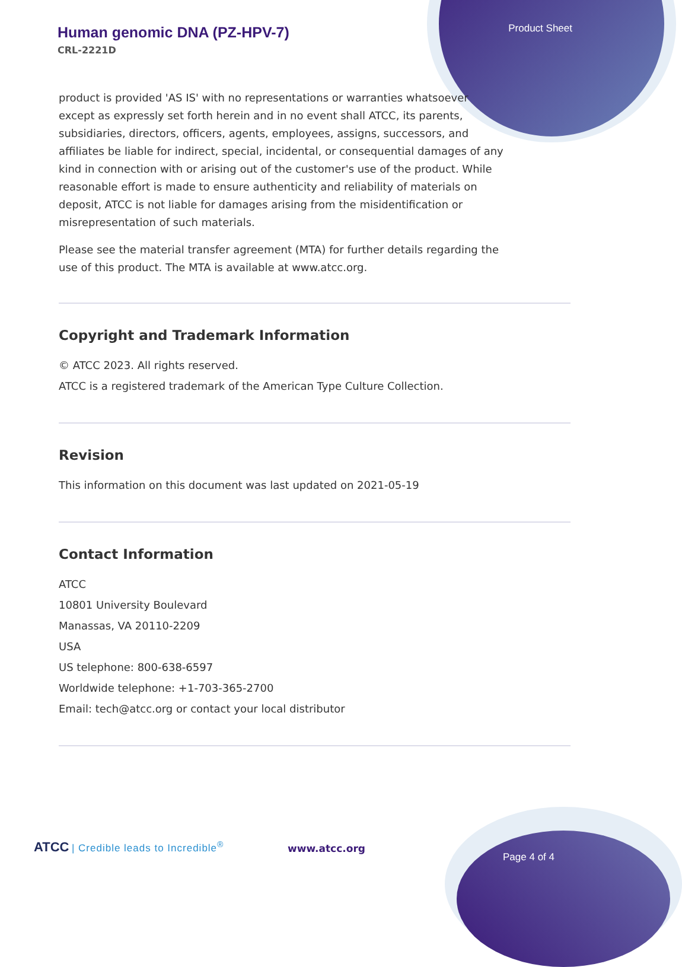Human genomic DNA (PZ-HPV-7)
CRL-2221D
Product Sheet
product is provided 'AS IS' with no representations or warranties whatsoever except as expressly set forth herein and in no event shall ATCC, its parents, subsidiaries, directors, officers, agents, employees, assigns, successors, and affiliates be liable for indirect, special, incidental, or consequential damages of any kind in connection with or arising out of the customer's use of the product. While reasonable effort is made to ensure authenticity and reliability of materials on deposit, ATCC is not liable for damages arising from the misidentification or misrepresentation of such materials.
Please see the material transfer agreement (MTA) for further details regarding the use of this product. The MTA is available at www.atcc.org.
Copyright and Trademark Information
© ATCC 2023. All rights reserved.
ATCC is a registered trademark of the American Type Culture Collection.
Revision
This information on this document was last updated on 2021-05-19
Contact Information
ATCC
10801 University Boulevard
Manassas, VA 20110-2209
USA
US telephone: 800-638-6597
Worldwide telephone: +1-703-365-2700
Email: tech@atcc.org or contact your local distributor
ATCC | Credible leads to Incredible<sup>®</sup>
www.atcc.org
Page 4 of 4